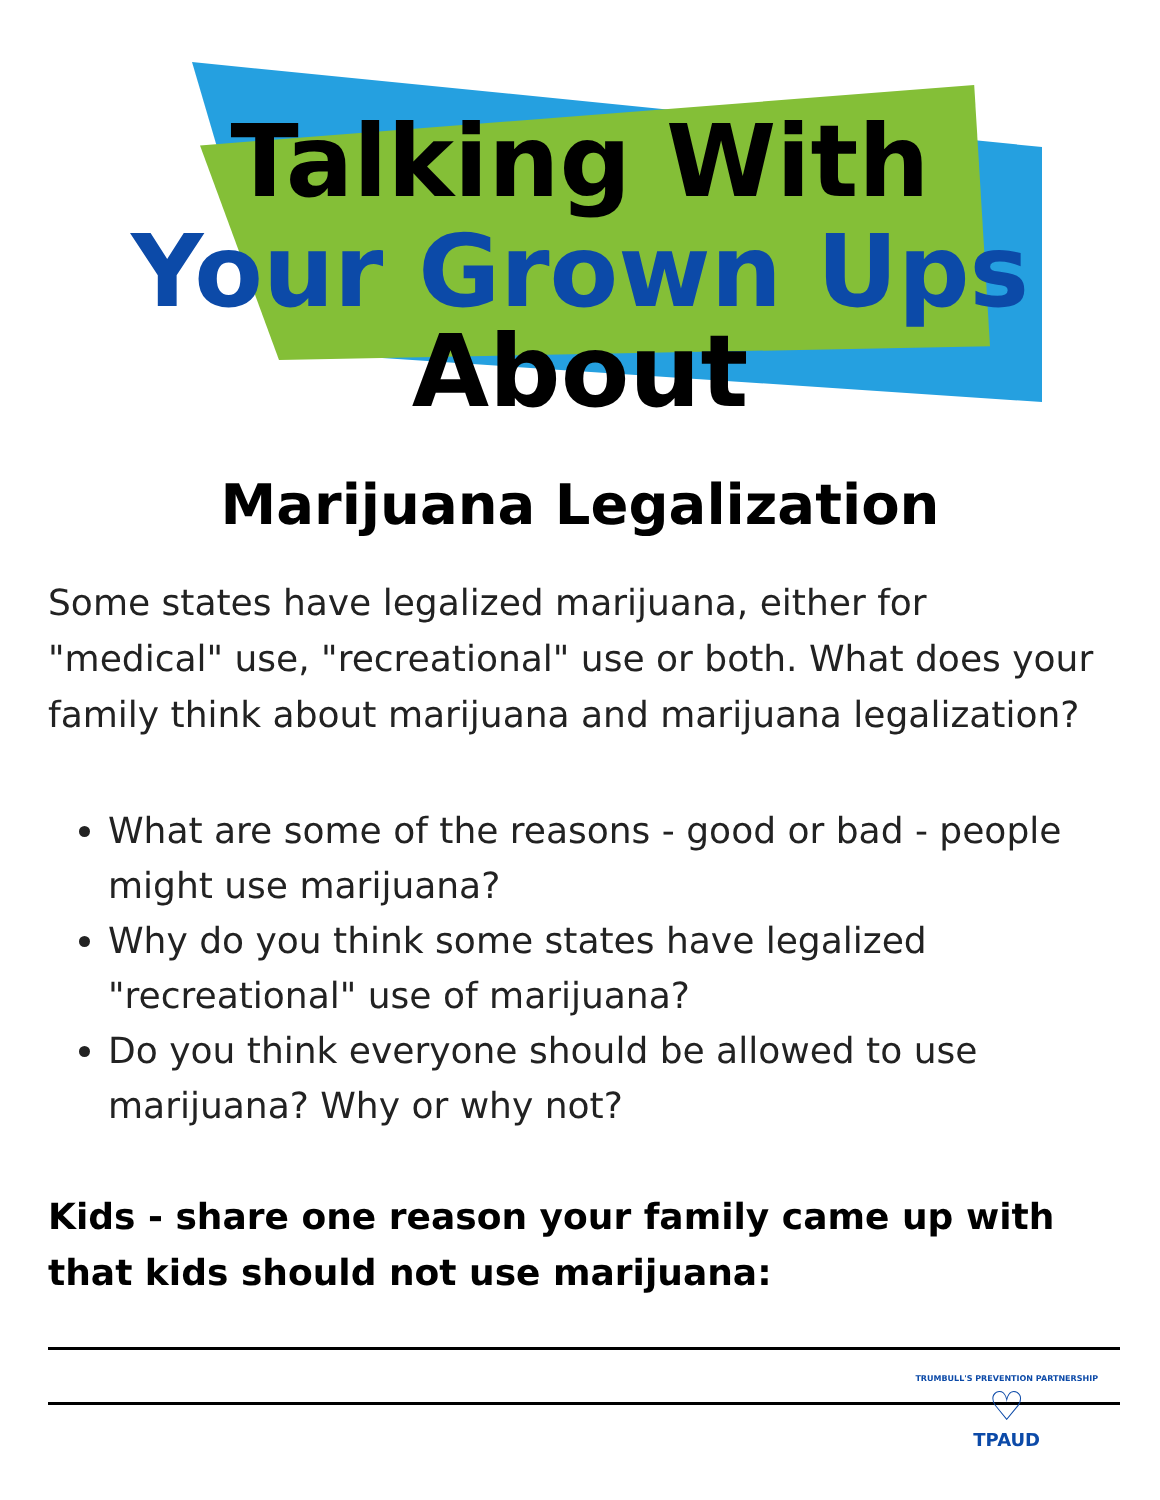Talking With
Your Grown Ups About
Marijuana Legalization
Some states have legalized marijuana, either for "medical" use, "recreational" use or both. What does your family think about marijuana and marijuana legalization?
What are some of the reasons - good or bad - people might use marijuana?
Why do you think some states have legalized "recreational" use of marijuana?
Do you think everyone should be allowed to use marijuana? Why or why not?
Kids - share one reason your family came up with that kids should not use marijuana:
TRUMBULL'S PREVENTION PARTNERSHIP
♡
TPAUD